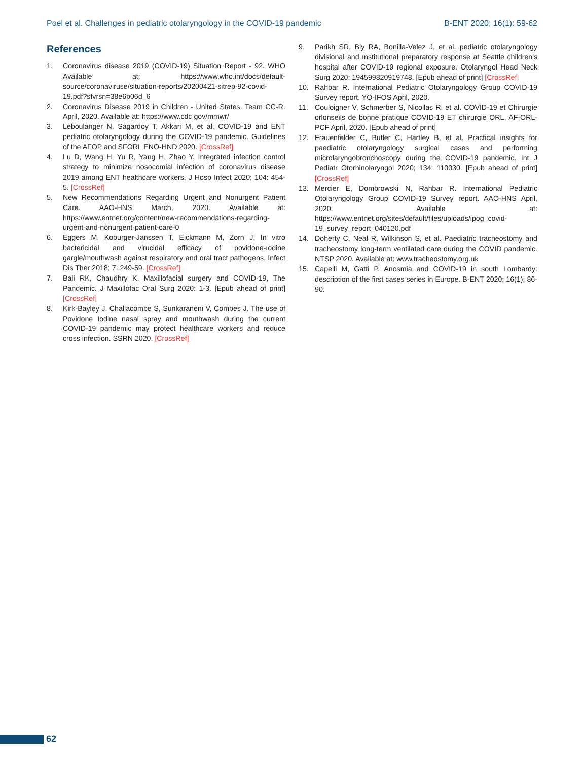Poel et al. Challenges in pediatric otolaryngology in the COVID-19 pandemic B-ENT 2020; 16(1): 59-62
References
1. Coronavirus disease 2019 (COVID-19) Situation Report - 92. WHO Available at: https://www.who.int/docs/default-source/coronaviruse/situation-reports/20200421-sitrep-92-covid-19.pdf?sfvrsn=38e6b06d_6
2. Coronavirus Disease 2019 in Children - United States. Team CC-R. April, 2020. Available at: https://www.cdc.gov/mmwr/
3. Leboulanger N, Sagardoy T, Akkari M, et al. COVID-19 and ENT pediatric otolaryngology during the COVID-19 pandemic. Guidelines of the AFOP and SFORL ENO-HND 2020. [CrossRef]
4. Lu D, Wang H, Yu R, Yang H, Zhao Y. Integrated infection control strategy to minimize nosocomial infection of coronavirus disease 2019 among ENT healthcare workers. J Hosp Infect 2020; 104: 454-5. [CrossRef]
5. New Recommendations Regarding Urgent and Nonurgent Patient Care. AAO-HNS March, 2020. Available at: https://www.entnet.org/content/new-recommendations-regarding-urgent-and-nonurgent-patient-care-0
6. Eggers M, Koburger-Janssen T, Eickmann M, Zorn J. In vitro bactericidal and virucidal efficacy of povidone-ıodine gargle/mouthwash against respiratory and oral tract pathogens. Infect Dis Ther 2018; 7: 249-59. [CrossRef]
7. Bali RK, Chaudhry K. Maxillofacial surgery and COVID-19, The Pandemic. J Maxillofac Oral Surg 2020: 1-3. [Epub ahead of print] [CrossRef]
8. Kirk-Bayley J, Challacombe S, Sunkaraneni V, Combes J. The use of Povidone Iodine nasal spray and mouthwash during the current COVID-19 pandemic may protect healthcare workers and reduce cross infection. SSRN 2020. [CrossRef]
9. Parikh SR, Bly RA, Bonilla-Velez J, et al. pediatric otolaryngology divisional and ınstitutional preparatory response at Seattle children's hospital after COVID-19 regional exposure. Otolaryngol Head Neck Surg 2020: 194599820919748. [Epub ahead of print] [CrossRef]
10. Rahbar R. International Pediatric Otolaryngology Group COVID-19 Survey report. YO-IFOS April, 2020.
11. Couloigner V, Schmerber S, Nicollas R, et al. COVID-19 et Chirurgie orlonseils de bonne pratıque COVID-19 ET chirurgie ORL. AF-ORL-PCF April, 2020. [Epub ahead of print]
12. Frauenfelder C, Butler C, Hartley B, et al. Practical insights for paediatric otolaryngology surgical cases and performing microlaryngobronchoscopy during the COVID-19 pandemic. Int J Pediatr Otorhinolaryngol 2020; 134: 110030. [Epub ahead of print] [CrossRef]
13. Mercier E, Dombrowski N, Rahbar R. International Pediatric Otolaryngology Group COVID-19 Survey report. AAO-HNS April, 2020. Available at: https://www.entnet.org/sites/default/files/uploads/ipog_covid-19_survey_report_040120.pdf
14. Doherty C, Neal R, Wilkinson S, et al. Paediatric tracheostomy and tracheostomy long-term ventilated care during the COVID pandemic. NTSP 2020. Available at: www.tracheostomy.org.uk
15. Capelli M, Gatti P. Anosmia and COVID-19 in south Lombardy: description of the first cases series in Europe. B-ENT 2020; 16(1): 86-90.
62